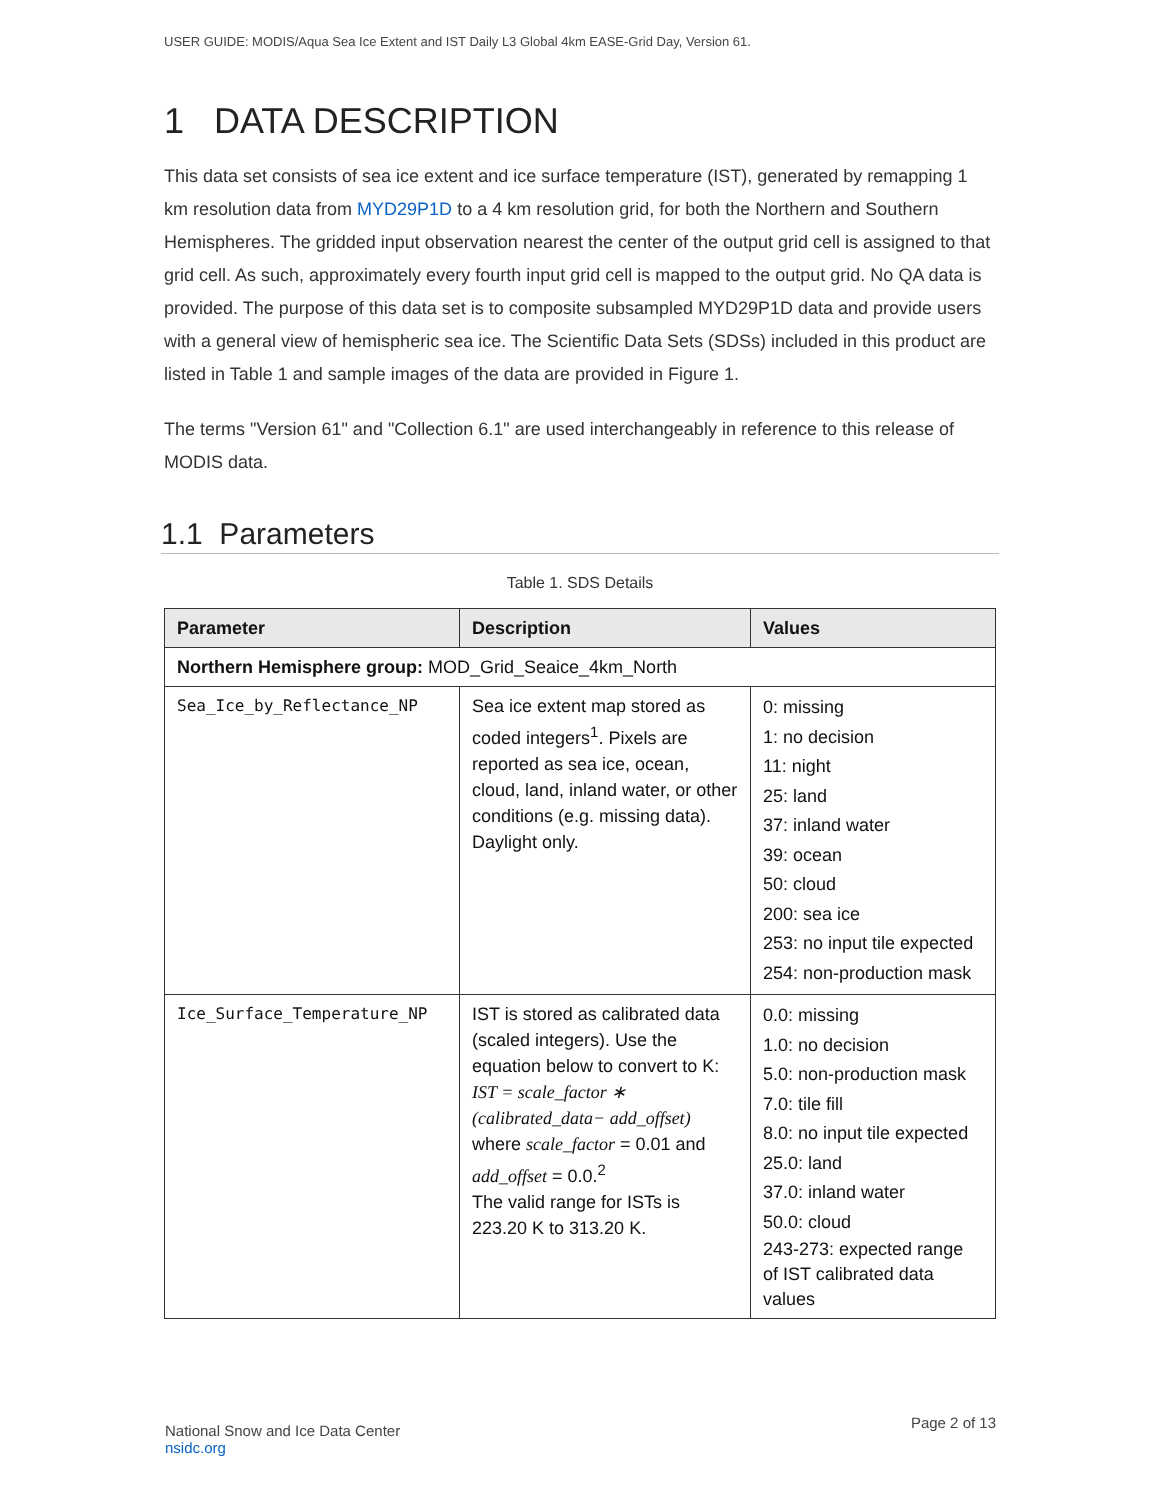USER GUIDE: MODIS/Aqua Sea Ice Extent and IST Daily L3 Global 4km EASE-Grid Day, Version 61.
1 DATA DESCRIPTION
This data set consists of sea ice extent and ice surface temperature (IST), generated by remapping 1 km resolution data from MYD29P1D to a 4 km resolution grid, for both the Northern and Southern Hemispheres. The gridded input observation nearest the center of the output grid cell is assigned to that grid cell. As such, approximately every fourth input grid cell is mapped to the output grid. No QA data is provided. The purpose of this data set is to composite subsampled MYD29P1D data and provide users with a general view of hemispheric sea ice. The Scientific Data Sets (SDSs) included in this product are listed in Table 1 and sample images of the data are provided in Figure 1.
The terms "Version 61" and "Collection 6.1" are used interchangeably in reference to this release of MODIS data.
1.1 Parameters
Table 1. SDS Details
| Parameter | Description | Values |
| --- | --- | --- |
| Northern Hemisphere group: MOD_Grid_Seaice_4km_North | | |
| Sea_Ice_by_Reflectance_NP | Sea ice extent map stored as coded integers<sup>1</sup>. Pixels are reported as sea ice, ocean, cloud, land, inland water, or other conditions (e.g. missing data). Daylight only. | 0: missing 1: no decision 11: night 25: land 37: inland water 39: ocean 50: cloud 200: sea ice 253: no input tile expected 254: non-production mask |
| Ice_Surface_Temperature_NP | IST is stored as calibrated data (scaled integers). Use the equation below to convert to K: IST = scale_factor ∗ (calibrated_data− add_offset) where scale_factor = 0.01 and add_offset = 0.0.<sup>2</sup> The valid range for ISTs is 223.20 K to 313.20 K. | 0.0: missing 1.0: no decision 5.0: non-production mask 7.0: tile fill 8.0: no input tile expected 25.0: land 37.0: inland water 50.0: cloud 243-273: expected range of IST calibrated data values |
National Snow and Ice Data Center
nsidc.org
Page 2 of 13